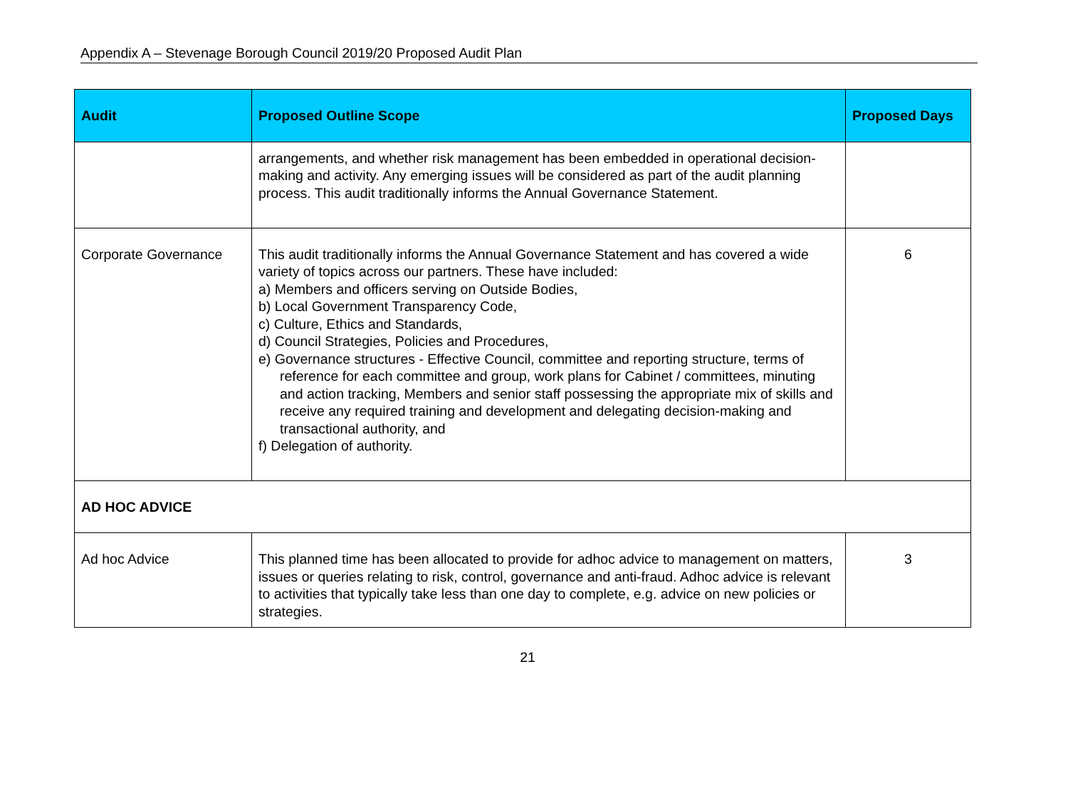Appendix A – Stevenage Borough Council 2019/20 Proposed Audit Plan
| Audit | Proposed Outline Scope | Proposed Days |
| --- | --- | --- |
| | arrangements, and whether risk management has been embedded in operational decision-making and activity. Any emerging issues will be considered as part of the audit planning process. This audit traditionally informs the Annual Governance Statement. | |
| Corporate Governance | This audit traditionally informs the Annual Governance Statement and has covered a wide variety of topics across our partners. These have included: a) Members and officers serving on Outside Bodies, b) Local Government Transparency Code, c) Culture, Ethics and Standards, d) Council Strategies, Policies and Procedures, e) Governance structures - Effective Council, committee and reporting structure, terms of reference for each committee and group, work plans for Cabinet / committees, minuting and action tracking, Members and senior staff possessing the appropriate mix of skills and receive any required training and development and delegating decision-making and transactional authority, and f) Delegation of authority. | 6 |
| AD HOC ADVICE | | |
| Ad hoc Advice | This planned time has been allocated to provide for adhoc advice to management on matters, issues or queries relating to risk, control, governance and anti-fraud. Adhoc advice is relevant to activities that typically take less than one day to complete, e.g. advice on new policies or strategies. | 3 |
21